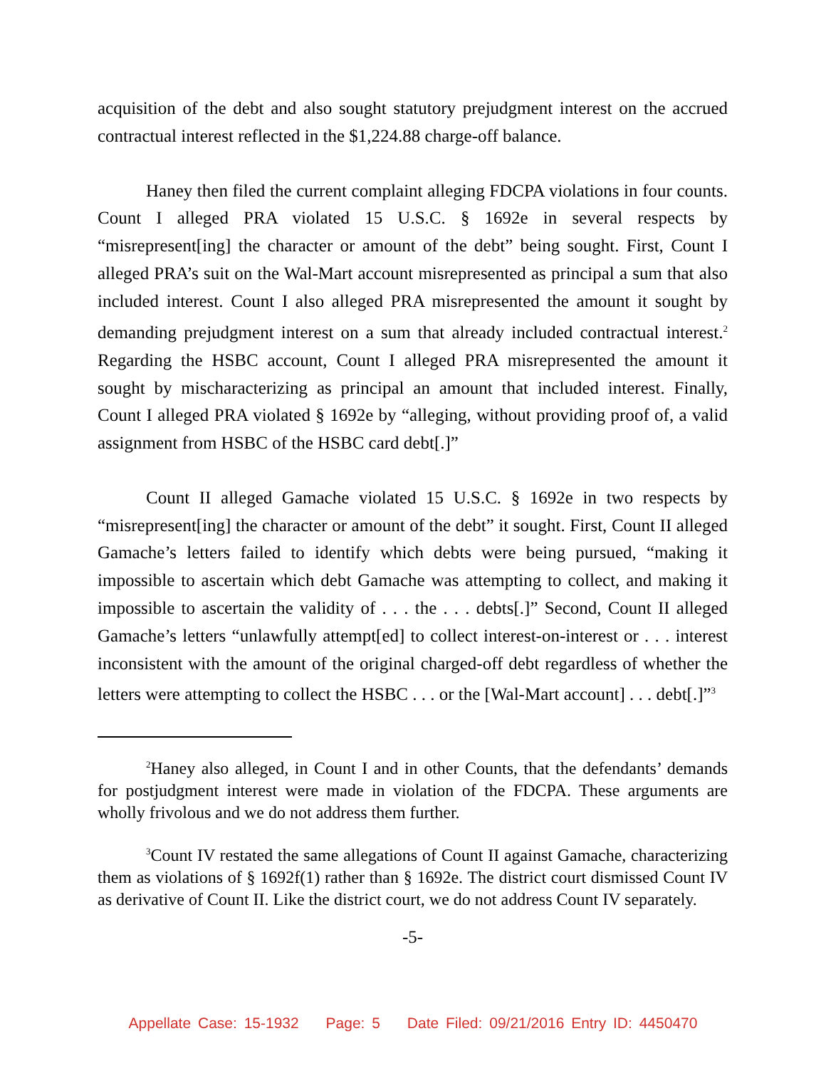acquisition of the debt and also sought statutory prejudgment interest on the accrued contractual interest reflected in the $1,224.88 charge-off balance.
Haney then filed the current complaint alleging FDCPA violations in four counts. Count I alleged PRA violated 15 U.S.C. § 1692e in several respects by “misrepresent[ing] the character or amount of the debt” being sought. First, Count I alleged PRA’s suit on the Wal-Mart account misrepresented as principal a sum that also included interest. Count I also alleged PRA misrepresented the amount it sought by demanding prejudgment interest on a sum that already included contractual interest.<sup>2</sup> Regarding the HSBC account, Count I alleged PRA misrepresented the amount it sought by mischaracterizing as principal an amount that included interest. Finally, Count I alleged PRA violated § 1692e by “alleging, without providing proof of, a valid assignment from HSBC of the HSBC card debt[.]”
Count II alleged Gamache violated 15 U.S.C. § 1692e in two respects by “misrepresent[ing] the character or amount of the debt” it sought. First, Count II alleged Gamache’s letters failed to identify which debts were being pursued, “making it impossible to ascertain which debt Gamache was attempting to collect, and making it impossible to ascertain the validity of . . . the . . . debts[.]” Second, Count II alleged Gamache’s letters “unlawfully attempt[ed] to collect interest-on-interest or . . . interest inconsistent with the amount of the original charged-off debt regardless of whether the letters were attempting to collect the HSBC . . . or the [Wal-Mart account] . . . debt[.]”<sup>3</sup>
<sup>2</sup> Haney also alleged, in Count I and in other Counts, that the defendants’ demands for postjudgment interest were made in violation of the FDCPA. These arguments are wholly frivolous and we do not address them further.
<sup>3</sup> Count IV restated the same allegations of Count II against Gamache, characterizing them as violations of § 1692f(1) rather than § 1692e. The district court dismissed Count IV as derivative of Count II. Like the district court, we do not address Count IV separately.
-5-
Appellate Case: 15-1932 Page: 5 Date Filed: 09/21/2016 Entry ID: 4450470